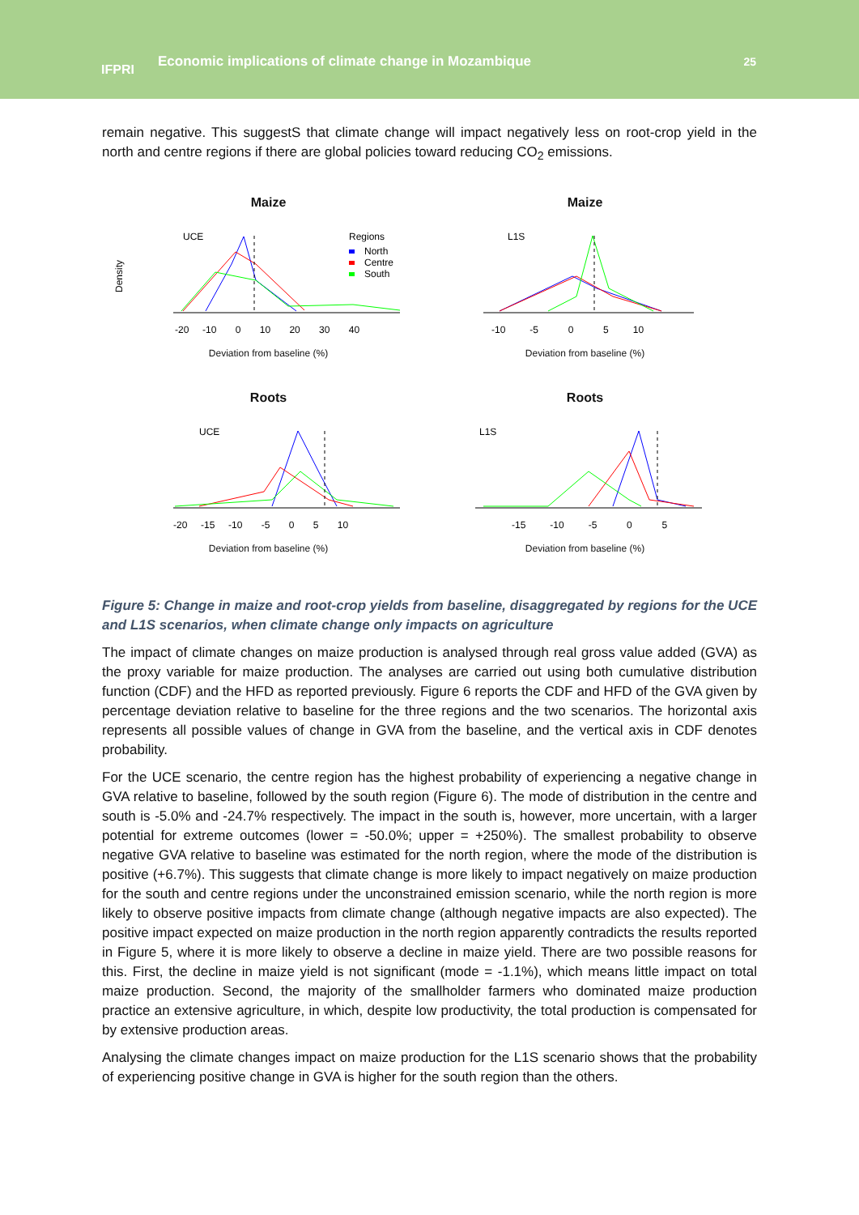IFPRI
Economic implications of climate change in Mozambique
25
remain negative. This suggestS that climate change will impact negatively less on root-crop yield in the north and centre regions if there are global policies toward reducing CO<sub>2</sub> emissions.
Maize
UCE
Regions
North
Centre
South
Density
-20 -10 0 10 20 30 40
Deviation from baseline (%)
Maize
L1S
-10 -5 0 5 10
Deviation from baseline (%)
Roots
UCE
-20 -15 -10 -5 0 5 10
Deviation from baseline (%)
Roots
L1S
-15 -10 -5 0 5
Deviation from baseline (%)
Figure 5: Change in maize and root-crop yields from baseline, disaggregated by regions for the UCE and L1S scenarios, when climate change only impacts on agriculture
The impact of climate changes on maize production is analysed through real gross value added (GVA) as the proxy variable for maize production. The analyses are carried out using both cumulative distribution function (CDF) and the HFD as reported previously. Figure 6 reports the CDF and HFD of the GVA given by percentage deviation relative to baseline for the three regions and the two scenarios. The horizontal axis represents all possible values of change in GVA from the baseline, and the vertical axis in CDF denotes probability.
For the UCE scenario, the centre region has the highest probability of experiencing a negative change in GVA relative to baseline, followed by the south region (Figure 6). The mode of distribution in the centre and south is -5.0% and -24.7% respectively. The impact in the south is, however, more uncertain, with a larger potential for extreme outcomes (lower = -50.0%; upper = +250%). The smallest probability to observe negative GVA relative to baseline was estimated for the north region, where the mode of the distribution is positive (+6.7%). This suggests that climate change is more likely to impact negatively on maize production for the south and centre regions under the unconstrained emission scenario, while the north region is more likely to observe positive impacts from climate change (although negative impacts are also expected). The positive impact expected on maize production in the north region apparently contradicts the results reported in Figure 5, where it is more likely to observe a decline in maize yield. There are two possible reasons for this. First, the decline in maize yield is not significant (mode = -1.1%), which means little impact on total maize production. Second, the majority of the smallholder farmers who dominated maize production practice an extensive agriculture, in which, despite low productivity, the total production is compensated for by extensive production areas.
Analysing the climate changes impact on maize production for the L1S scenario shows that the probability of experiencing positive change in GVA is higher for the south region than the others.